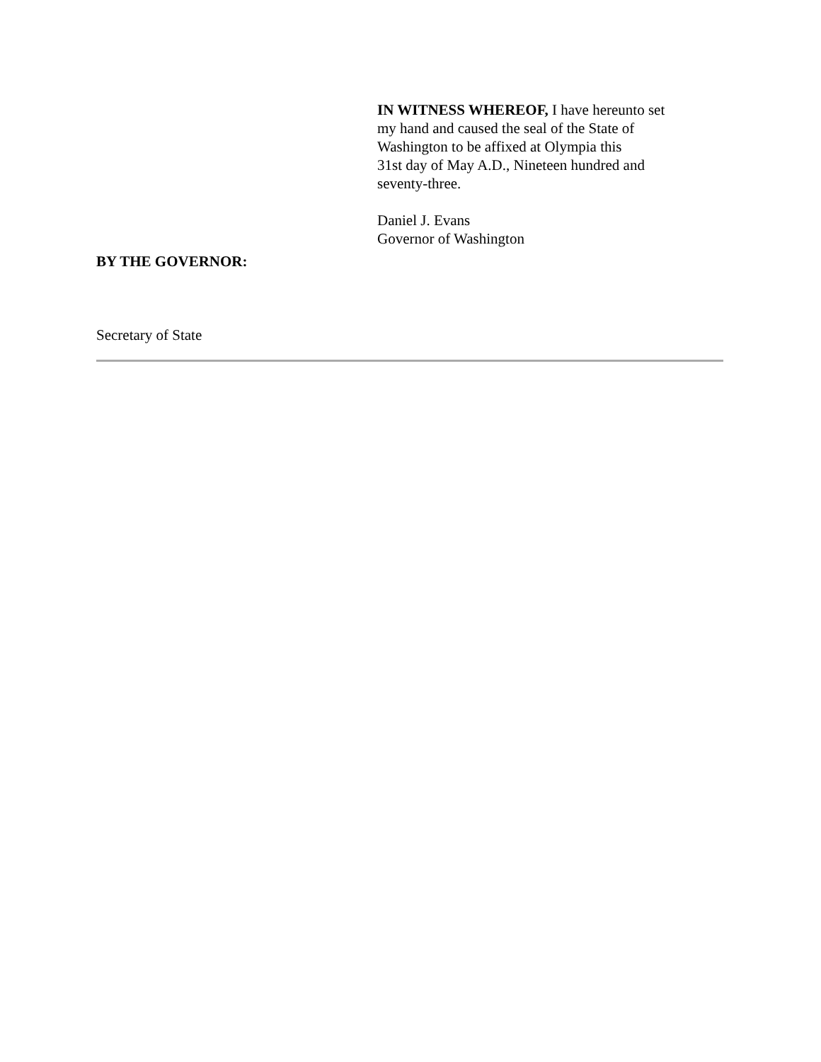IN WITNESS WHEREOF, I have hereunto set
my hand and caused the seal of the State of
Washington to be affixed at Olympia this
31st day of May A.D., Nineteen hundred and
seventy-three.
Daniel J. Evans
Governor of Washington
BY THE GOVERNOR:
Secretary of State